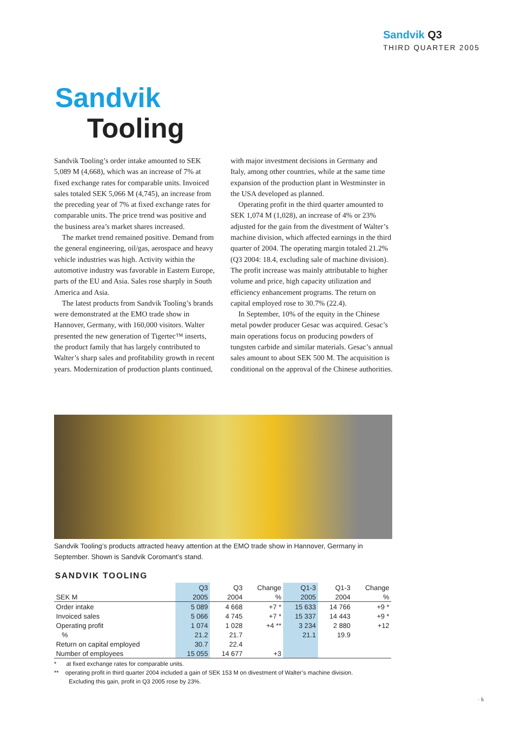Sandvik Q3
THIRD QUARTER 2005
Sandvik
Tooling
Sandvik Tooling’s order intake amounted to SEK 5,089 M (4,668), which was an increase of 7% at fixed exchange rates for comparable units. Invoiced sales totaled SEK 5,066 M (4,745), an increase from the preceding year of 7% at fixed exchange rates for comparable units. The price trend was positive and the business area’s market shares increased.
The market trend remained positive. Demand from the general engineering, oil/gas, aerospace and heavy vehicle industries was high. Activity within the automotive industry was favorable in Eastern Europe, parts of the EU and Asia. Sales rose sharply in South America and Asia.
The latest products from Sandvik Tooling’s brands were demonstrated at the EMO trade show in Hannover, Germany, with 160,000 visitors. Walter presented the new generation of Tigertec™ inserts, the product family that has largely contributed to Walter’s sharp sales and profitability growth in recent years. Modernization of production plants continued, with major investment decisions in Germany and Italy, among other countries, while at the same time expansion of the production plant in Westminster in the USA developed as planned.
Operating profit in the third quarter amounted to SEK 1,074 M (1,028), an increase of 4% or 23% adjusted for the gain from the divestment of Walter’s machine division, which affected earnings in the third quarter of 2004. The operating margin totaled 21.2% (Q3 2004: 18.4, excluding sale of machine division). The profit increase was mainly attributable to higher volume and price, high capacity utilization and efficiency enhancement programs. The return on capital employed rose to 30.7% (22.4).
In September, 10% of the equity in the Chinese metal powder producer Gesac was acquired. Gesac’s main operations focus on producing powders of tungsten carbide and similar materials. Gesac’s annual sales amount to about SEK 500 M. The acquisition is conditional on the approval of the Chinese authorities.
Sandvik Tooling’s products attracted heavy attention at the EMO trade show in Hannover, Germany in September. Shown is Sandvik Coromant’s stand.
SANDVIK TOOLING
| | Q3 | Q3 | Change | Q1-3 | Q1-3 | Change |
| --- | --- | --- | --- | --- | --- | --- |
| SEK M | 2005 | 2004 | % | 2005 | 2004 | % |
| Order intake | 5 089 | 4 668 | +7 * | 15 633 | 14 766 | +9 * |
| Invoiced sales | 5 066 | 4 745 | +7 * | 15 337 | 14 443 | +9 * |
| Operating profit | 1 074 | 1 028 | +4 ** | 3 234 | 2 880 | +12 |
| % | 21.2 | 21.7 | | 21.1 | 19.9 | |
| Return on capital employed | 30.7 | 22.4 | | | | |
| Number of employees | 15 055 | 14 677 | +3 | | | |
* at fixed exchange rates for comparable units.
** operating profit in third quarter 2004 included a gain of SEK 153 M on divestment of Walter’s machine division.
Excluding this gain, profit in Q3 2005 rose by 23%.
· 5